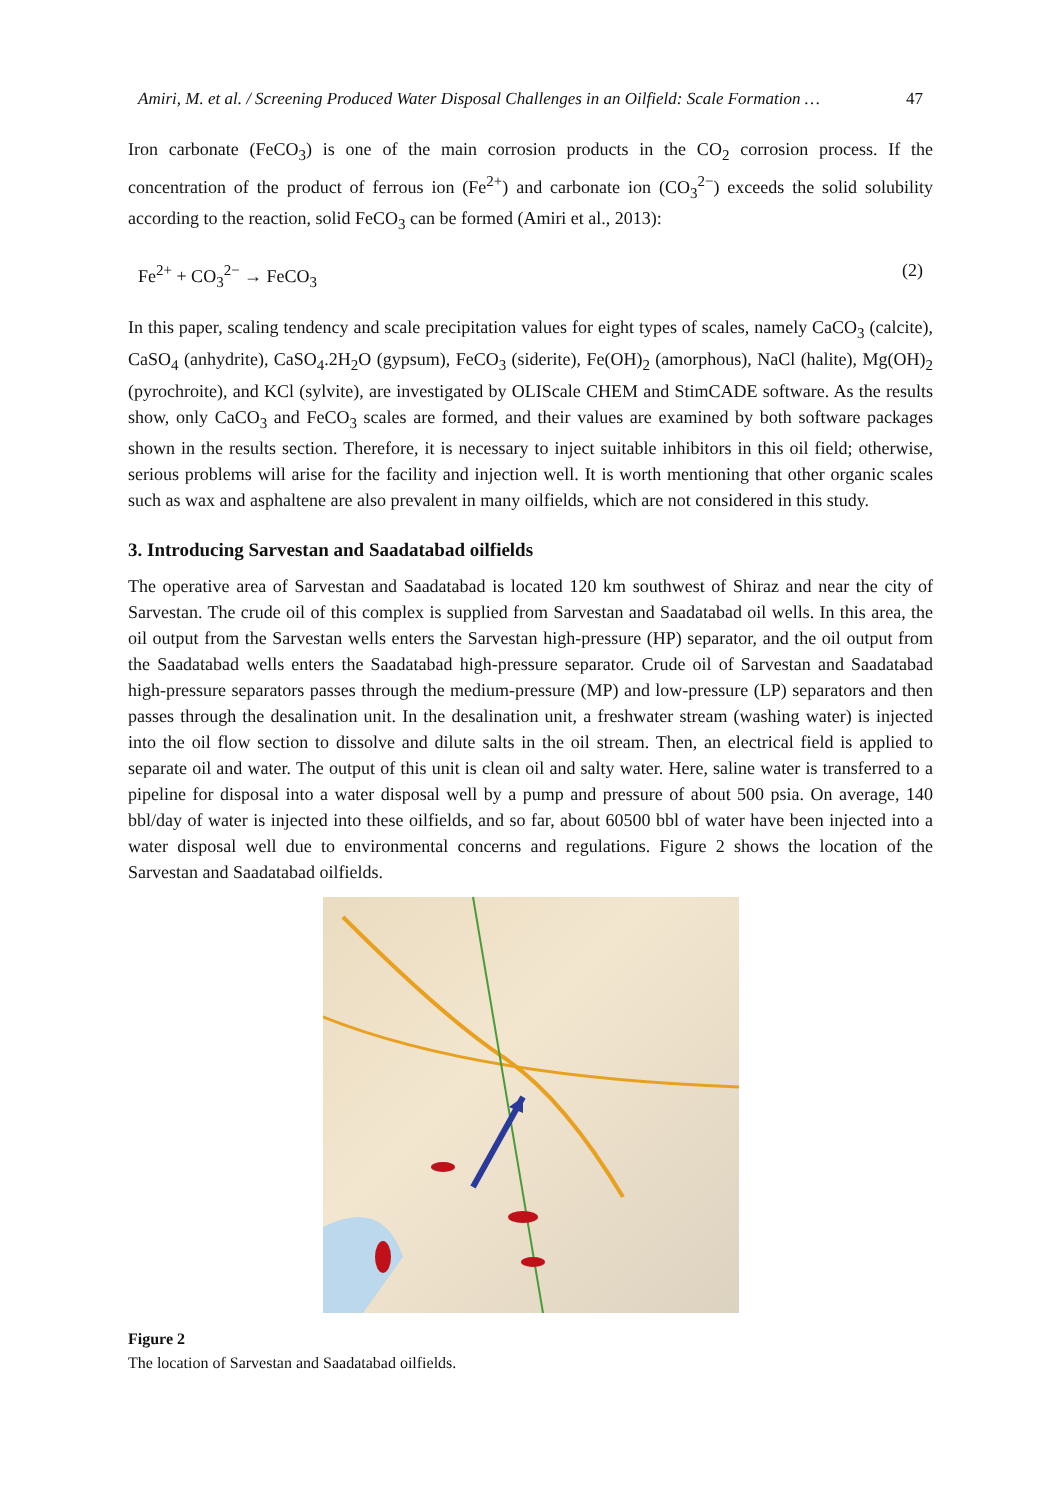Amiri, M. et al. / Screening Produced Water Disposal Challenges in an Oilfield: Scale Formation … 47
Iron carbonate (FeCO<sub>3</sub>) is one of the main corrosion products in the CO<sub>2</sub> corrosion process. If the concentration of the product of ferrous ion (Fe<sup>2+</sup>) and carbonate ion (CO<sub>3</sub><sup>2−</sup>) exceeds the solid solubility according to the reaction, solid FeCO<sub>3</sub> can be formed (Amiri et al., 2013):
Fe<sup>2+</sup> + CO<sub>3</sub><sup>2−</sup> → FeCO<sub>3</sub> (2)
In this paper, scaling tendency and scale precipitation values for eight types of scales, namely CaCO<sub>3</sub> (calcite), CaSO<sub>4</sub> (anhydrite), CaSO<sub>4</sub>.2H<sub>2</sub>O (gypsum), FeCO<sub>3</sub> (siderite), Fe(OH)<sub>2</sub> (amorphous), NaCl (halite), Mg(OH)<sub>2</sub> (pyrochroite), and KCl (sylvite), are investigated by OLIScale CHEM and StimCADE software. As the results show, only CaCO<sub>3</sub> and FeCO<sub>3</sub> scales are formed, and their values are examined by both software packages shown in the results section. Therefore, it is necessary to inject suitable inhibitors in this oil field; otherwise, serious problems will arise for the facility and injection well. It is worth mentioning that other organic scales such as wax and asphaltene are also prevalent in many oilfields, which are not considered in this study.
3. Introducing Sarvestan and Saadatabad oilfields
The operative area of Sarvestan and Saadatabad is located 120 km southwest of Shiraz and near the city of Sarvestan. The crude oil of this complex is supplied from Sarvestan and Saadatabad oil wells. In this area, the oil output from the Sarvestan wells enters the Sarvestan high-pressure (HP) separator, and the oil output from the Saadatabad wells enters the Saadatabad high-pressure separator. Crude oil of Sarvestan and Saadatabad high-pressure separators passes through the medium-pressure (MP) and low-pressure (LP) separators and then passes through the desalination unit. In the desalination unit, a freshwater stream (washing water) is injected into the oil flow section to dissolve and dilute salts in the oil stream. Then, an electrical field is applied to separate oil and water. The output of this unit is clean oil and salty water. Here, saline water is transferred to a pipeline for disposal into a water disposal well by a pump and pressure of about 500 psia. On average, 140 bbl/day of water is injected into these oilfields, and so far, about 60500 bbl of water have been injected into a water disposal well due to environmental concerns and regulations. Figure 2 shows the location of the Sarvestan and Saadatabad oilfields.
Figure 2
The location of Sarvestan and Saadatabad oilfields.